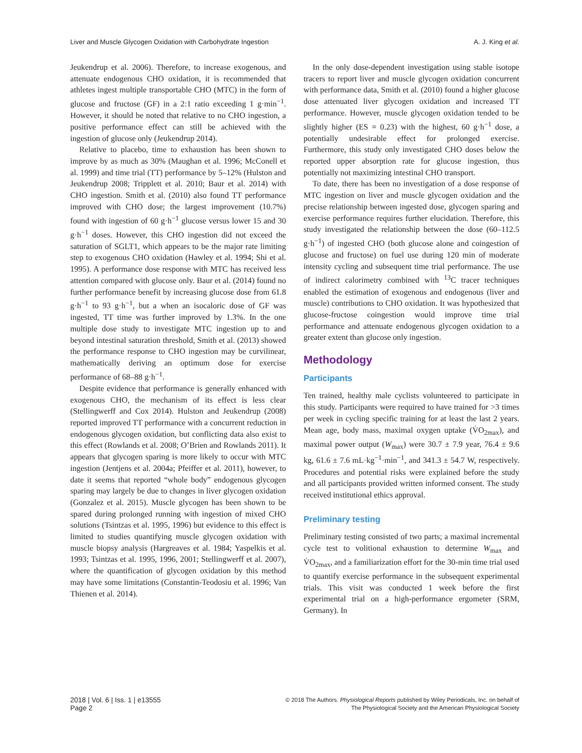Liver and Muscle Glycogen Oxidation with Carbohydrate Ingestion A. J. King et al.
Jeukendrup et al. 2006). Therefore, to increase exogenous, and attenuate endogenous CHO oxidation, it is recommended that athletes ingest multiple transportable CHO (MTC) in the form of glucose and fructose (GF) in a 2:1 ratio exceeding 1 g·min<sup>−1</sup>. However, it should be noted that relative to no CHO ingestion, a positive performance effect can still be achieved with the ingestion of glucose only (Jeukendrup 2014).
Relative to placebo, time to exhaustion has been shown to improve by as much as 30% (Maughan et al. 1996; McConell et al. 1999) and time trial (TT) performance by 5–12% (Hulston and Jeukendrup 2008; Tripplett et al. 2010; Baur et al. 2014) with CHO ingestion. Smith et al. (2010) also found TT performance improved with CHO dose; the largest improvement (10.7%) found with ingestion of 60 g·h<sup>−1</sup> glucose versus lower 15 and 30 g·h<sup>−1</sup> doses. However, this CHO ingestion did not exceed the saturation of SGLT1, which appears to be the major rate limiting step to exogenous CHO oxidation (Hawley et al. 1994; Shi et al. 1995). A performance dose response with MTC has received less attention compared with glucose only. Baur et al. (2014) found no further performance benefit by increasing glucose dose from 61.8 g·h<sup>−1</sup> to 93 g·h<sup>−1</sup>, but a when an isocaloric dose of GF was ingested, TT time was further improved by 1.3%. In the one multiple dose study to investigate MTC ingestion up to and beyond intestinal saturation threshold, Smith et al. (2013) showed the performance response to CHO ingestion may be curvilinear, mathematically deriving an optimum dose for exercise performance of 68–88 g·h<sup>−1</sup>.
Despite evidence that performance is generally enhanced with exogenous CHO, the mechanism of its effect is less clear (Stellingwerff and Cox 2014). Hulston and Jeukendrup (2008) reported improved TT performance with a concurrent reduction in endogenous glycogen oxidation, but conflicting data also exist to this effect (Rowlands et al. 2008; O’Brien and Rowlands 2011). It appears that glycogen sparing is more likely to occur with MTC ingestion (Jentjens et al. 2004a; Pfeiffer et al. 2011), however, to date it seems that reported “whole body” endogenous glycogen sparing may largely be due to changes in liver glycogen oxidation (Gonzalez et al. 2015). Muscle glycogen has been shown to be spared during prolonged running with ingestion of mixed CHO solutions (Tsintzas et al. 1995, 1996) but evidence to this effect is limited to studies quantifying muscle glycogen oxidation with muscle biopsy analysis (Hargreaves et al. 1984; Yaspelkis et al. 1993; Tsintzas et al. 1995, 1996, 2001; Stellingwerff et al. 2007), where the quantification of glycogen oxidation by this method may have some limitations (Constantin-Teodosiu et al. 1996; Van Thienen et al. 2014).
In the only dose-dependent investigation using stable isotope tracers to report liver and muscle glycogen oxidation concurrent with performance data, Smith et al. (2010) found a higher glucose dose attenuated liver glycogen oxidation and increased TT performance. However, muscle glycogen oxidation tended to be slightly higher (ES = 0.23) with the highest, 60 g·h<sup>−1</sup> dose, a potentially undesirable effect for prolonged exercise. Furthermore, this study only investigated CHO doses below the reported upper absorption rate for glucose ingestion, thus potentially not maximizing intestinal CHO transport.
To date, there has been no investigation of a dose response of MTC ingestion on liver and muscle glycogen oxidation and the precise relationship between ingested dose, glycogen sparing and exercise performance requires further elucidation. Therefore, this study investigated the relationship between the dose (60–112.5 g·h<sup>−1</sup>) of ingested CHO (both glucose alone and coingestion of glucose and fructose) on fuel use during 120 min of moderate intensity cycling and subsequent time trial performance. The use of indirect calorimetry combined with <sup>13</sup>C tracer techniques enabled the estimation of exogenous and endogenous (liver and muscle) contributions to CHO oxidation. It was hypothesized that glucose-fructose coingestion would improve time trial performance and attenuate endogenous glycogen oxidation to a greater extent than glucose only ingestion.
Methodology
Participants
Ten trained, healthy male cyclists volunteered to participate in this study. Participants were required to have trained for >3 times per week in cycling specific training for at least the last 2 years. Mean age, body mass, maximal oxygen uptake (V̇O<sub>2max</sub>), and maximal power output (W<sub>max</sub>) were 30.7 ± 7.9 year, 76.4 ± 9.6 kg, 61.6 ± 7.6 mL·kg<sup>−1</sup>·min<sup>−1</sup>, and 341.3 ± 54.7 W, respectively. Procedures and potential risks were explained before the study and all participants provided written informed consent. The study received institutional ethics approval.
Preliminary testing
Preliminary testing consisted of two parts; a maximal incremental cycle test to volitional exhaustion to determine W<sub>max</sub> and V̇O<sub>2max</sub>, and a familiarization effort for the 30-min time trial used to quantify exercise performance in the subsequent experimental trials. This visit was conducted 1 week before the first experimental trial on a high-performance ergometer (SRM, Germany). In
2018 | Vol. 6 | Iss. 1 | e13555
Page 2
© 2018 The Authors. Physiological Reports published by Wiley Periodicals, Inc. on behalf of
The Physiological Society and the American Physiological Society